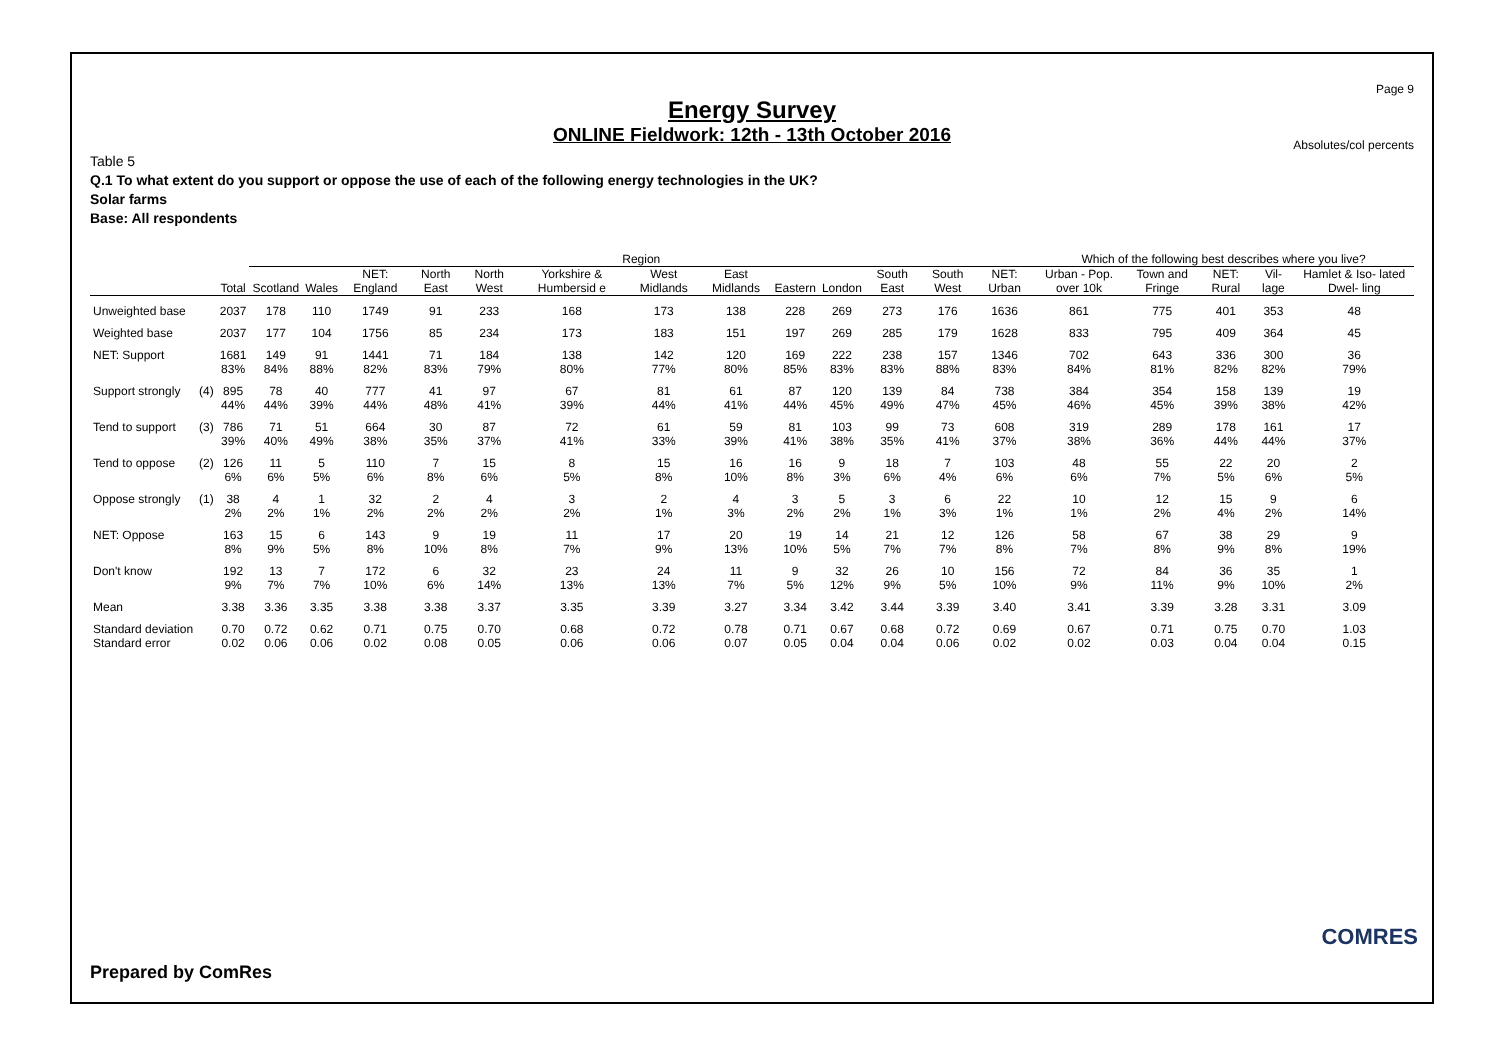Page 9
Energy Survey
ONLINE Fieldwork: 12th - 13th October 2016
Absolutes/col percents
Table 5
Q.1 To what extent do you support or oppose the use of each of the following energy technologies in the UK?
Solar farms
Base: All respondents
| | | | Region | | | | | | | | | | | | | Which of the following best describes where you live? | | | | |
| --- | --- | --- | --- | --- | --- | --- | --- | --- | --- | --- | --- | --- | --- | --- | --- | --- | --- | --- | --- | --- |
| | | Total | Scotland | Wales | NET: England | North East | North West | Yorkshire & Humbersid e | West Midlands | East Midlands | Eastern | London | South East | South West | NET: Urban | Urban - Pop. over 10k | Town and Fringe | NET: Rural | Vil- lage | Hamlet & Iso- lated Dwel- ling |
| Unweighted base | | 2037 | 178 | 110 | 1749 | 91 | 233 | 168 | 173 | 138 | 228 | 269 | 273 | 176 | 1636 | 861 | 775 | 401 | 353 | 48 |
| Weighted base | | 2037 | 177 | 104 | 1756 | 85 | 234 | 173 | 183 | 151 | 197 | 269 | 285 | 179 | 1628 | 833 | 795 | 409 | 364 | 45 |
| NET: Support | | 1681 83% | 149 84% | 91 88% | 1441 82% | 71 83% | 184 79% | 138 80% | 142 77% | 120 80% | 169 85% | 222 83% | 238 83% | 157 88% | 1346 83% | 702 84% | 643 81% | 336 82% | 300 82% | 36 79% |
| Support strongly | (4) | 895 44% | 78 44% | 40 39% | 777 44% | 41 48% | 97 41% | 67 39% | 81 44% | 61 41% | 87 44% | 120 45% | 139 49% | 84 47% | 738 45% | 384 46% | 354 45% | 158 39% | 139 38% | 19 42% |
| Tend to support | (3) | 786 39% | 71 40% | 51 49% | 664 38% | 30 35% | 87 37% | 72 41% | 61 33% | 59 39% | 81 41% | 103 38% | 99 35% | 73 41% | 608 37% | 319 38% | 289 36% | 178 44% | 161 44% | 17 37% |
| Tend to oppose | (2) | 126 6% | 11 6% | 5 5% | 110 6% | 7 8% | 15 6% | 8 5% | 15 8% | 16 10% | 16 8% | 9 3% | 18 6% | 7 4% | 103 6% | 48 6% | 55 7% | 22 5% | 20 6% | 2 5% |
| Oppose strongly | (1) | 38 2% | 4 2% | 1 1% | 32 2% | 2 2% | 4 2% | 3 2% | 2 1% | 4 3% | 3 2% | 5 2% | 3 1% | 6 3% | 22 1% | 10 1% | 12 2% | 15 4% | 9 2% | 6 14% |
| NET: Oppose | | 163 8% | 15 9% | 6 5% | 143 8% | 9 10% | 19 8% | 11 7% | 17 9% | 20 13% | 19 10% | 14 5% | 21 7% | 12 7% | 126 8% | 58 7% | 67 8% | 38 9% | 29 8% | 9 19% |
| Don't know | | 192 9% | 13 7% | 7 7% | 172 10% | 6 6% | 32 14% | 23 13% | 24 13% | 11 7% | 9 5% | 32 12% | 26 9% | 10 5% | 156 10% | 72 9% | 84 11% | 36 9% | 35 10% | 1 2% |
| Mean | | 3.38 | 3.36 | 3.35 | 3.38 | 3.38 | 3.37 | 3.35 | 3.39 | 3.27 | 3.34 | 3.42 | 3.44 | 3.39 | 3.40 | 3.41 | 3.39 | 3.28 | 3.31 | 3.09 |
| Standard deviation Standard error | | 0.70 0.02 | 0.72 0.06 | 0.62 0.06 | 0.71 0.02 | 0.75 0.08 | 0.70 0.05 | 0.68 0.06 | 0.72 0.06 | 0.78 0.07 | 0.71 0.05 | 0.67 0.04 | 0.68 0.04 | 0.72 0.06 | 0.69 0.02 | 0.67 0.02 | 0.71 0.03 | 0.75 0.04 | 0.70 0.04 | 1.03 0.15 |
Prepared by ComRes
COMRES